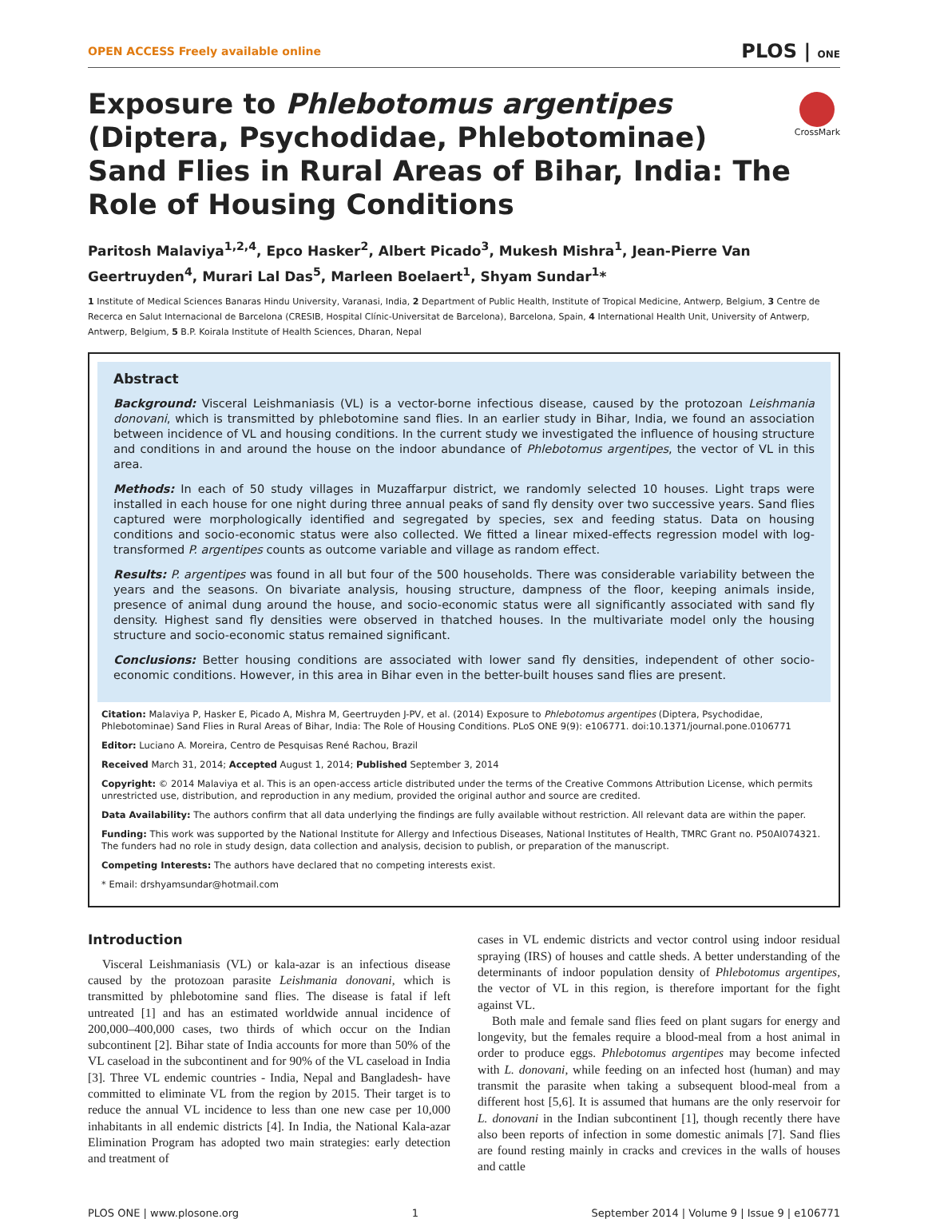OPEN ACCESS Freely available online PLOS | ONE
Exposure to Phlebotomus argentipes (Diptera, Psychodidae, Phlebotominae) Sand Flies in Rural Areas of Bihar, India: The Role of Housing Conditions
CrossMark
Paritosh Malaviya<sup>1,2,4</sup>, Epco Hasker<sup>2</sup>, Albert Picado<sup>3</sup>, Mukesh Mishra<sup>1</sup>, Jean-Pierre Van Geertruyden<sup>4</sup>, Murari Lal Das<sup>5</sup>, Marleen Boelaert<sup>1</sup>, Shyam Sundar<sup>1</sup>*
1 Institute of Medical Sciences Banaras Hindu University, Varanasi, India, 2 Department of Public Health, Institute of Tropical Medicine, Antwerp, Belgium, 3 Centre de Recerca en Salut Internacional de Barcelona (CRESIB, Hospital Clínic-Universitat de Barcelona), Barcelona, Spain, 4 International Health Unit, University of Antwerp, Antwerp, Belgium, 5 B.P. Koirala Institute of Health Sciences, Dharan, Nepal
Abstract
Background: Visceral Leishmaniasis (VL) is a vector-borne infectious disease, caused by the protozoan Leishmania donovani, which is transmitted by phlebotomine sand flies. In an earlier study in Bihar, India, we found an association between incidence of VL and housing conditions. In the current study we investigated the influence of housing structure and conditions in and around the house on the indoor abundance of Phlebotomus argentipes, the vector of VL in this area.
Methods: In each of 50 study villages in Muzaffarpur district, we randomly selected 10 houses. Light traps were installed in each house for one night during three annual peaks of sand fly density over two successive years. Sand flies captured were morphologically identified and segregated by species, sex and feeding status. Data on housing conditions and socio-economic status were also collected. We fitted a linear mixed-effects regression model with log-transformed P. argentipes counts as outcome variable and village as random effect.
Results: P. argentipes was found in all but four of the 500 households. There was considerable variability between the years and the seasons. On bivariate analysis, housing structure, dampness of the floor, keeping animals inside, presence of animal dung around the house, and socio-economic status were all significantly associated with sand fly density. Highest sand fly densities were observed in thatched houses. In the multivariate model only the housing structure and socio-economic status remained significant.
Conclusions: Better housing conditions are associated with lower sand fly densities, independent of other socio-economic conditions. However, in this area in Bihar even in the better-built houses sand flies are present.
Citation: Malaviya P, Hasker E, Picado A, Mishra M, Geertruyden J-PV, et al. (2014) Exposure to Phlebotomus argentipes (Diptera, Psychodidae, Phlebotominae) Sand Flies in Rural Areas of Bihar, India: The Role of Housing Conditions. PLoS ONE 9(9): e106771. doi:10.1371/journal.pone.0106771
Editor: Luciano A. Moreira, Centro de Pesquisas René Rachou, Brazil
Received March 31, 2014; Accepted August 1, 2014; Published September 3, 2014
Copyright: © 2014 Malaviya et al. This is an open-access article distributed under the terms of the Creative Commons Attribution License, which permits unrestricted use, distribution, and reproduction in any medium, provided the original author and source are credited.
Data Availability: The authors confirm that all data underlying the findings are fully available without restriction. All relevant data are within the paper.
Funding: This work was supported by the National Institute for Allergy and Infectious Diseases, National Institutes of Health, TMRC Grant no. P50AI074321. The funders had no role in study design, data collection and analysis, decision to publish, or preparation of the manuscript.
Competing Interests: The authors have declared that no competing interests exist.
* Email: drshyamsundar@hotmail.com
Introduction
Visceral Leishmaniasis (VL) or kala-azar is an infectious disease caused by the protozoan parasite Leishmania donovani, which is transmitted by phlebotomine sand flies. The disease is fatal if left untreated [1] and has an estimated worldwide annual incidence of 200,000–400,000 cases, two thirds of which occur on the Indian subcontinent [2]. Bihar state of India accounts for more than 50% of the VL caseload in the subcontinent and for 90% of the VL caseload in India [3]. Three VL endemic countries - India, Nepal and Bangladesh- have committed to eliminate VL from the region by 2015. Their target is to reduce the annual VL incidence to less than one new case per 10,000 inhabitants in all endemic districts [4]. In India, the National Kala-azar Elimination Program has adopted two main strategies: early detection and treatment of
cases in VL endemic districts and vector control using indoor residual spraying (IRS) of houses and cattle sheds. A better understanding of the determinants of indoor population density of Phlebotomus argentipes, the vector of VL in this region, is therefore important for the fight against VL.
Both male and female sand flies feed on plant sugars for energy and longevity, but the females require a blood-meal from a host animal in order to produce eggs. Phlebotomus argentipes may become infected with L. donovani, while feeding on an infected host (human) and may transmit the parasite when taking a subsequent blood-meal from a different host [5,6]. It is assumed that humans are the only reservoir for L. donovani in the Indian subcontinent [1], though recently there have also been reports of infection in some domestic animals [7]. Sand flies are found resting mainly in cracks and crevices in the walls of houses and cattle
PLOS ONE | www.plosone.org 1 September 2014 | Volume 9 | Issue 9 | e106771